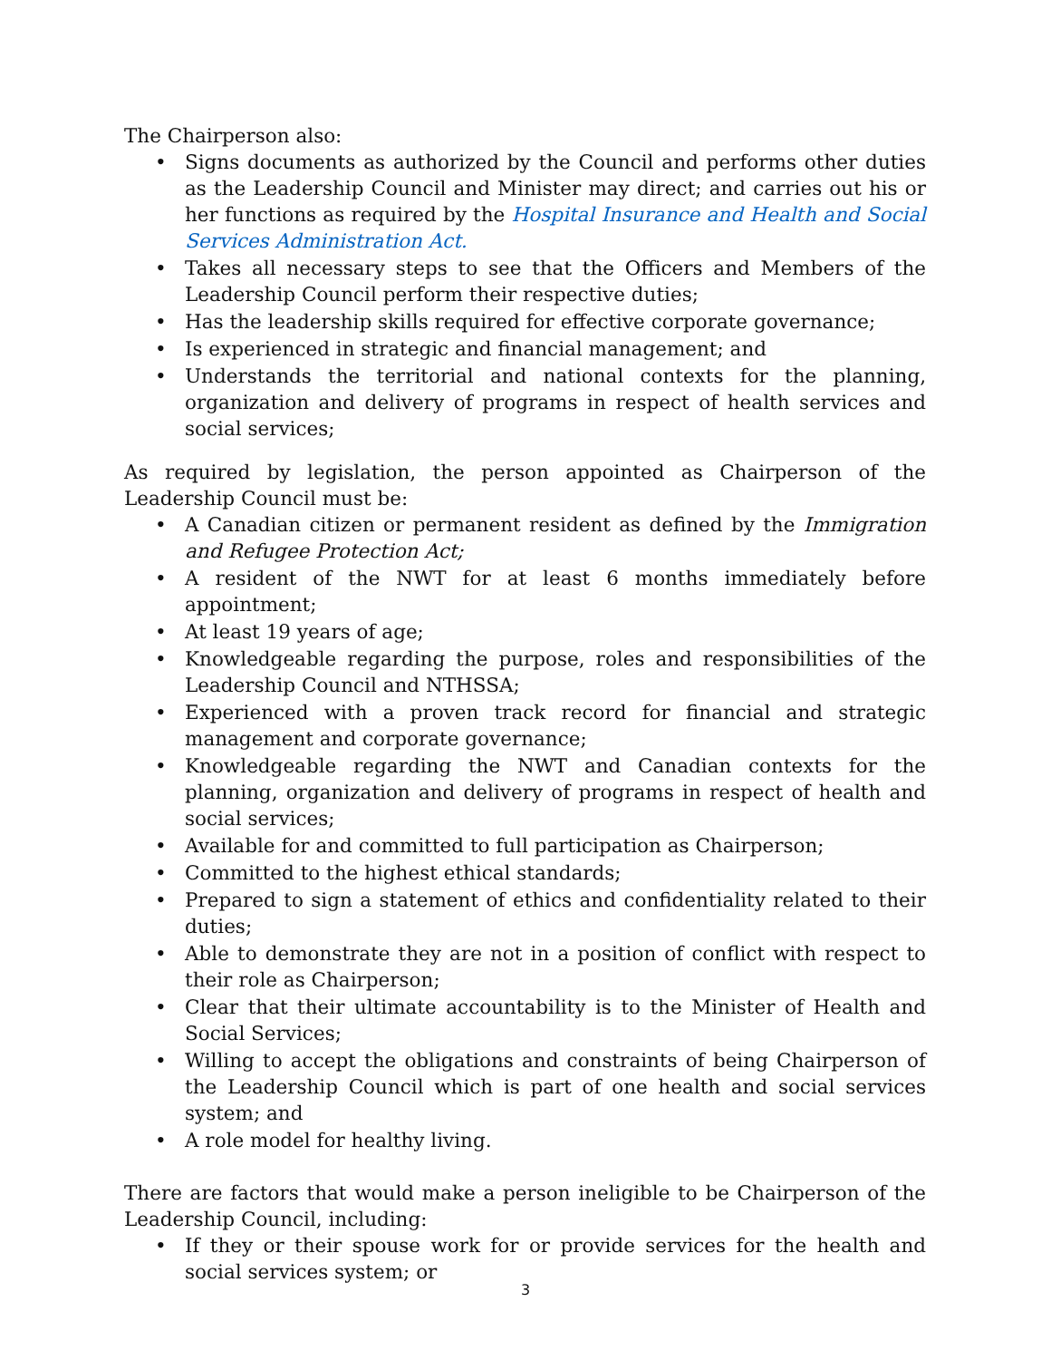The Chairperson also:
• Signs documents as authorized by the Council and performs other duties as the Leadership Council and Minister may direct; and carries out his or her functions as required by the Hospital Insurance and Health and Social Services Administration Act.
• Takes all necessary steps to see that the Officers and Members of the Leadership Council perform their respective duties;
• Has the leadership skills required for effective corporate governance;
• Is experienced in strategic and financial management; and
• Understands the territorial and national contexts for the planning, organization and delivery of programs in respect of health services and social services;
As required by legislation, the person appointed as Chairperson of the Leadership Council must be:
• A Canadian citizen or permanent resident as defined by the Immigration and Refugee Protection Act;
• A resident of the NWT for at least 6 months immediately before appointment;
• At least 19 years of age;
• Knowledgeable regarding the purpose, roles and responsibilities of the Leadership Council and NTHSSA;
• Experienced with a proven track record for financial and strategic management and corporate governance;
• Knowledgeable regarding the NWT and Canadian contexts for the planning, organization and delivery of programs in respect of health and social services;
• Available for and committed to full participation as Chairperson;
• Committed to the highest ethical standards;
• Prepared to sign a statement of ethics and confidentiality related to their duties;
• Able to demonstrate they are not in a position of conflict with respect to their role as Chairperson;
• Clear that their ultimate accountability is to the Minister of Health and Social Services;
• Willing to accept the obligations and constraints of being Chairperson of the Leadership Council which is part of one health and social services system; and
• A role model for healthy living.
There are factors that would make a person ineligible to be Chairperson of the Leadership Council, including:
• If they or their spouse work for or provide services for the health and social services system; or
3